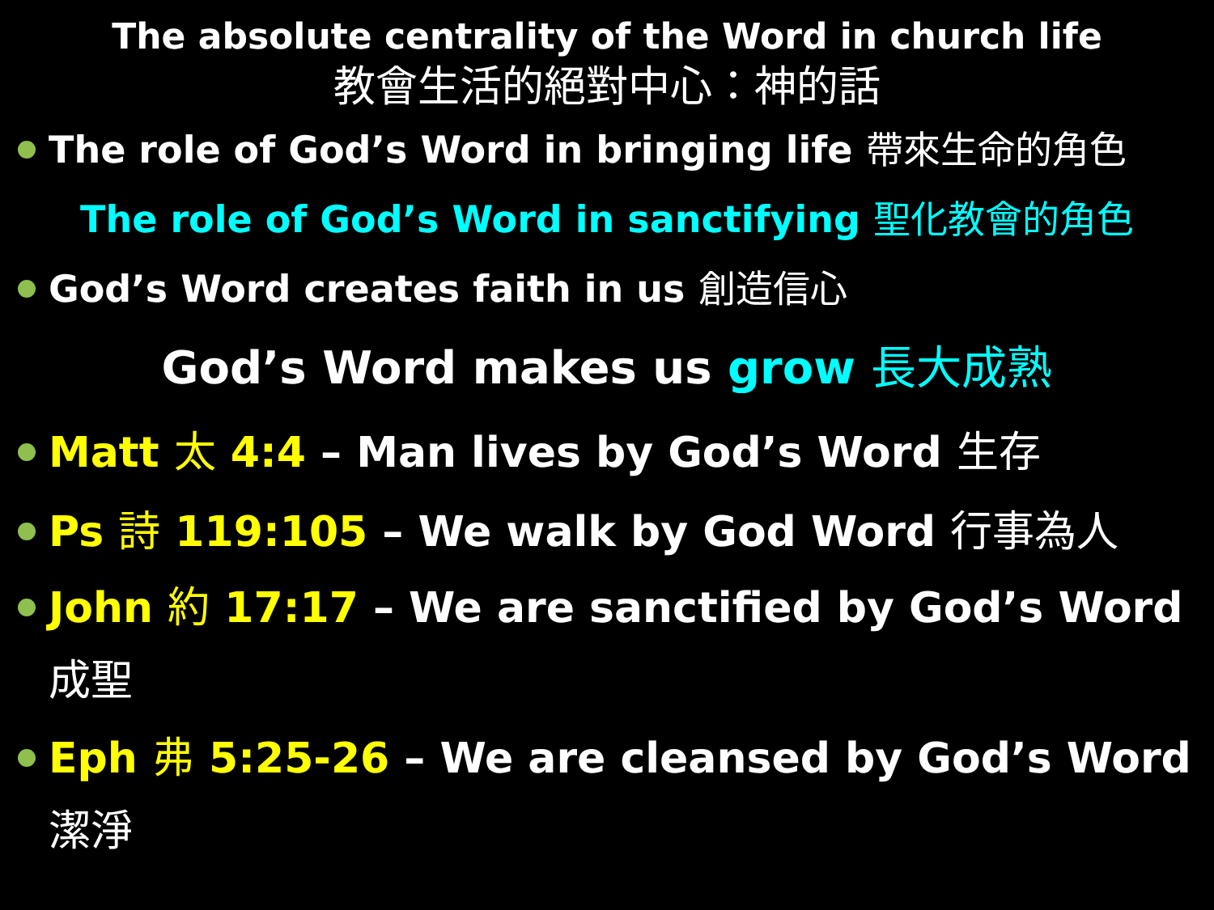The absolute centrality of the Word in church life
教會生活的絕對中心：神的話
The role of God’s Word in bringing life 帶來生命的角色
The role of God’s Word in sanctifying 聖化教會的角色
God’s Word creates faith in us 創造信心
God’s Word makes us grow 長大成熟
Matt 太 4:4 – Man lives by God’s Word 生存
Ps 詩 119:105 – We walk by God Word 行事為人
John 約 17:17 – We are sanctified by God’s Word 成聖
Eph 弗 5:25-26 – We are cleansed by God’s Word 潔淨